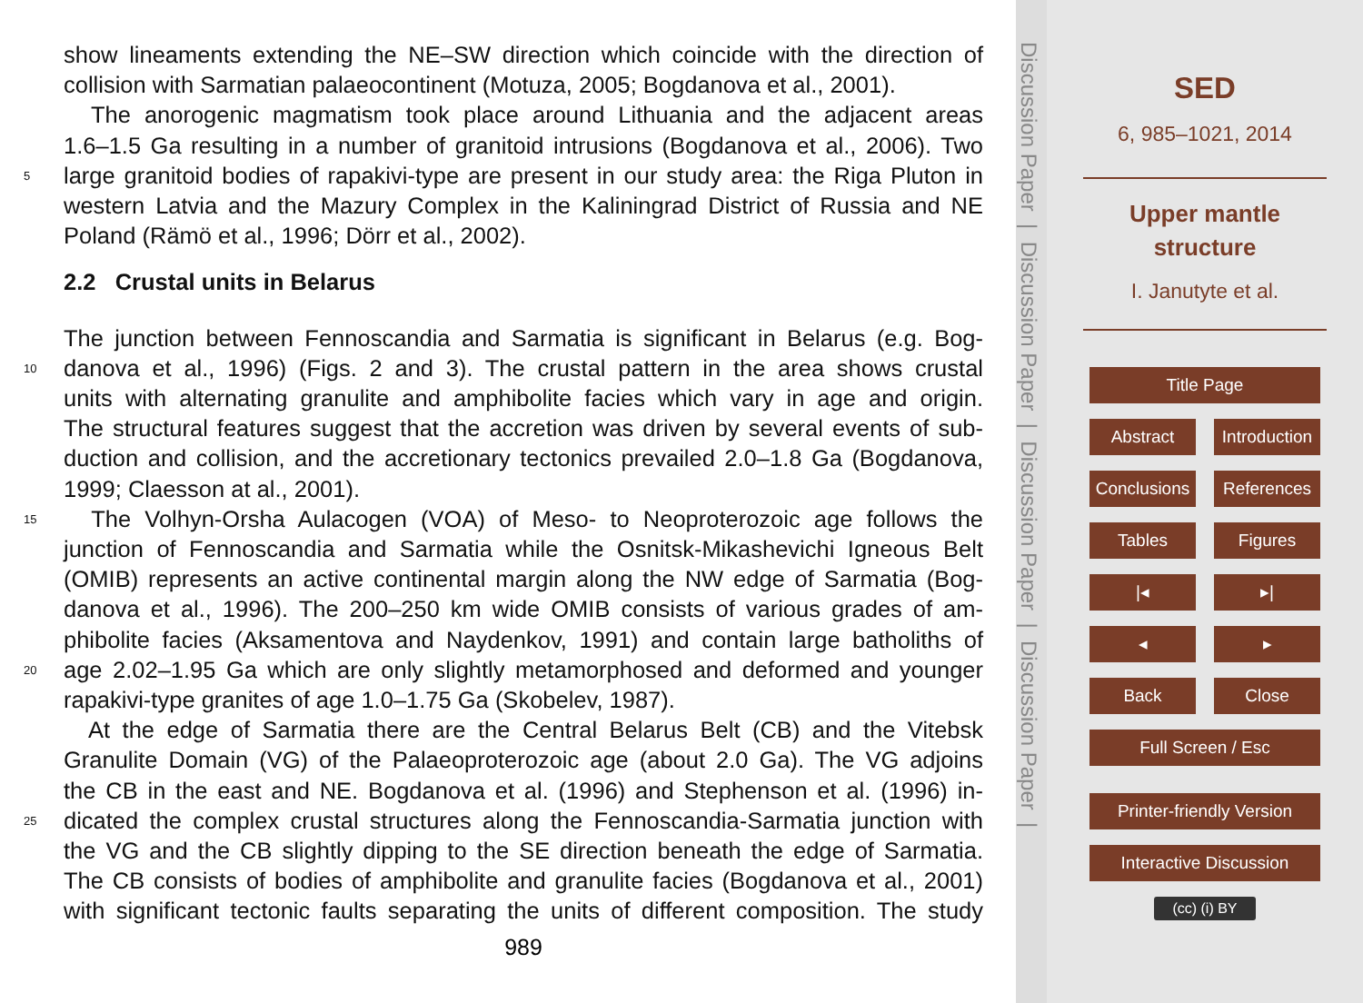show lineaments extending the NE–SW direction which coincide with the direction of
collision with Sarmatian palaeocontinent (Motuza, 2005; Bogdanova et al., 2001).
The anorogenic magmatism took place around Lithuania and the adjacent areas
1.6–1.5 Ga resulting in a number of granitoid intrusions (Bogdanova et al., 2006). Two
5 large granitoid bodies of rapakivi-type are present in our study area: the Riga Pluton in
western Latvia and the Mazury Complex in the Kaliningrad District of Russia and NE
Poland (Rämö et al., 1996; Dörr et al., 2002).
2.2 Crustal units in Belarus
The junction between Fennoscandia and Sarmatia is significant in Belarus (e.g. Bog-
10 danova et al., 1996) (Figs. 2 and 3). The crustal pattern in the area shows crustal
units with alternating granulite and amphibolite facies which vary in age and origin.
The structural features suggest that the accretion was driven by several events of sub-
duction and collision, and the accretionary tectonics prevailed 2.0–1.8 Ga (Bogdanova,
1999; Claesson at al., 2001).
15 The Volhyn-Orsha Aulacogen (VOA) of Meso- to Neoproterozoic age follows the
junction of Fennoscandia and Sarmatia while the Osnitsk-Mikashevichi Igneous Belt
(OMIB) represents an active continental margin along the NW edge of Sarmatia (Bog-
danova et al., 1996). The 200–250 km wide OMIB consists of various grades of am-
phibolite facies (Aksamentova and Naydenkov, 1991) and contain large batholiths of
20 age 2.02–1.95 Ga which are only slightly metamorphosed and deformed and younger
rapakivi-type granites of age 1.0–1.75 Ga (Skobelev, 1987).
At the edge of Sarmatia there are the Central Belarus Belt (CB) and the Vitebsk
Granulite Domain (VG) of the Palaeoproterozoic age (about 2.0 Ga). The VG adjoins
the CB in the east and NE. Bogdanova et al. (1996) and Stephenson et al. (1996) in-
25 dicated the complex crustal structures along the Fennoscandia-Sarmatia junction with
the VG and the CB slightly dipping to the SE direction beneath the edge of Sarmatia.
The CB consists of bodies of amphibolite and granulite facies (Bogdanova et al., 2001)
with significant tectonic faults separating the units of different composition. The study
989
Discussion Paper | Discussion Paper | Discussion Paper | Discussion Paper |
SED
6, 985–1021, 2014
Upper mantle structure
I. Janutyte et al.
Title Page
Abstract Introduction
Conclusions References
Tables Figures
|◂ ▸|
◂ ▸
Back Close
Full Screen / Esc
Printer-friendly Version
Interactive Discussion
(cc) (i) BY